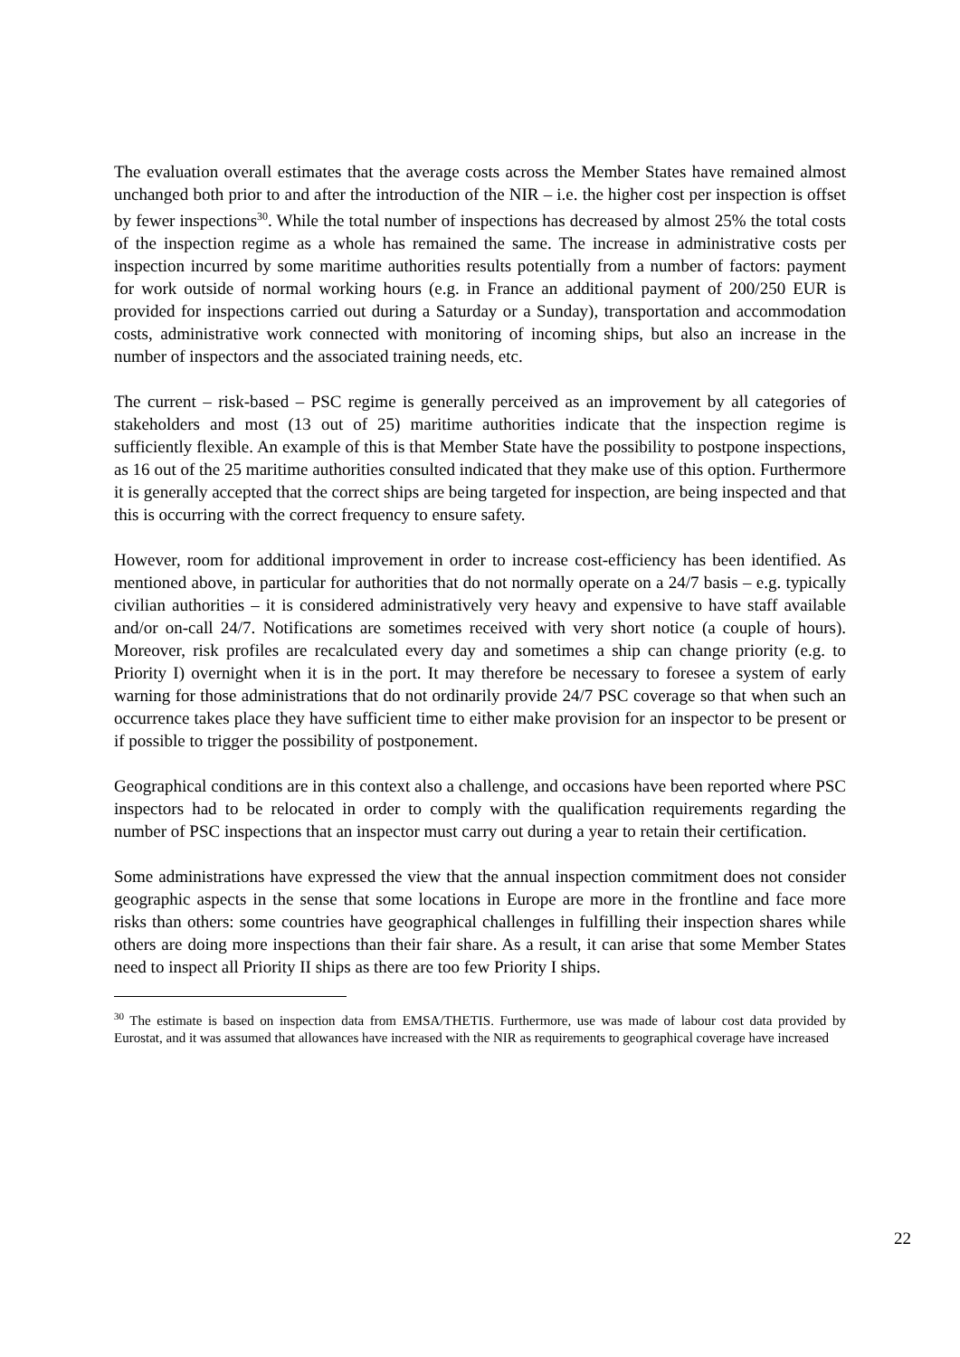The evaluation overall estimates that the average costs across the Member States have remained almost unchanged both prior to and after the introduction of the NIR – i.e. the higher cost per inspection is offset by fewer inspections<sup>30</sup>. While the total number of inspections has decreased by almost 25% the total costs of the inspection regime as a whole has remained the same. The increase in administrative costs per inspection incurred by some maritime authorities results potentially from a number of factors: payment for work outside of normal working hours (e.g. in France an additional payment of 200/250 EUR is provided for inspections carried out during a Saturday or a Sunday), transportation and accommodation costs, administrative work connected with monitoring of incoming ships, but also an increase in the number of inspectors and the associated training needs, etc.
The current – risk-based – PSC regime is generally perceived as an improvement by all categories of stakeholders and most (13 out of 25) maritime authorities indicate that the inspection regime is sufficiently flexible. An example of this is that Member State have the possibility to postpone inspections, as 16 out of the 25 maritime authorities consulted indicated that they make use of this option. Furthermore it is generally accepted that the correct ships are being targeted for inspection, are being inspected and that this is occurring with the correct frequency to ensure safety.
However, room for additional improvement in order to increase cost-efficiency has been identified. As mentioned above, in particular for authorities that do not normally operate on a 24/7 basis – e.g. typically civilian authorities – it is considered administratively very heavy and expensive to have staff available and/or on-call 24/7. Notifications are sometimes received with very short notice (a couple of hours). Moreover, risk profiles are recalculated every day and sometimes a ship can change priority (e.g. to Priority I) overnight when it is in the port. It may therefore be necessary to foresee a system of early warning for those administrations that do not ordinarily provide 24/7 PSC coverage so that when such an occurrence takes place they have sufficient time to either make provision for an inspector to be present or if possible to trigger the possibility of postponement.
Geographical conditions are in this context also a challenge, and occasions have been reported where PSC inspectors had to be relocated in order to comply with the qualification requirements regarding the number of PSC inspections that an inspector must carry out during a year to retain their certification.
Some administrations have expressed the view that the annual inspection commitment does not consider geographic aspects in the sense that some locations in Europe are more in the frontline and face more risks than others: some countries have geographical challenges in fulfilling their inspection shares while others are doing more inspections than their fair share. As a result, it can arise that some Member States need to inspect all Priority II ships as there are too few Priority I ships.
<sup>30</sup> The estimate is based on inspection data from EMSA/THETIS. Furthermore, use was made of labour cost data provided by Eurostat, and it was assumed that allowances have increased with the NIR as requirements to geographical coverage have increased
22